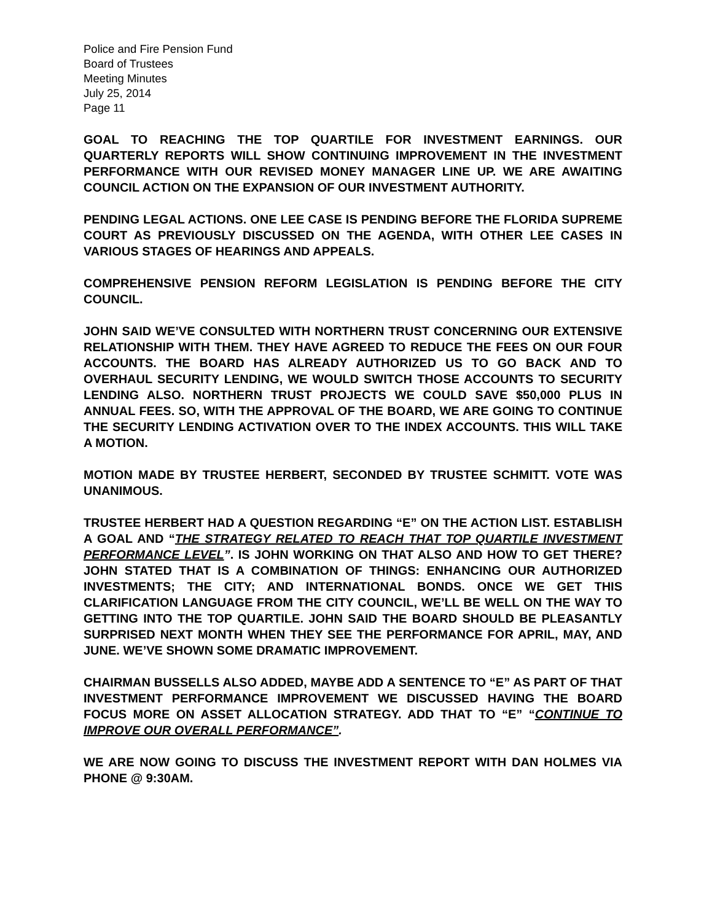Police and Fire Pension Fund
Board of Trustees
Meeting Minutes
July 25, 2014
Page 11
GOAL TO REACHING THE TOP QUARTILE FOR INVESTMENT EARNINGS. OUR QUARTERLY REPORTS WILL SHOW CONTINUING IMPROVEMENT IN THE INVESTMENT PERFORMANCE WITH OUR REVISED MONEY MANAGER LINE UP. WE ARE AWAITING COUNCIL ACTION ON THE EXPANSION OF OUR INVESTMENT AUTHORITY.
PENDING LEGAL ACTIONS. ONE LEE CASE IS PENDING BEFORE THE FLORIDA SUPREME COURT AS PREVIOUSLY DISCUSSED ON THE AGENDA, WITH OTHER LEE CASES IN VARIOUS STAGES OF HEARINGS AND APPEALS.
COMPREHENSIVE PENSION REFORM LEGISLATION IS PENDING BEFORE THE CITY COUNCIL.
JOHN SAID WE’VE CONSULTED WITH NORTHERN TRUST CONCERNING OUR EXTENSIVE RELATIONSHIP WITH THEM. THEY HAVE AGREED TO REDUCE THE FEES ON OUR FOUR ACCOUNTS. THE BOARD HAS ALREADY AUTHORIZED US TO GO BACK AND TO OVERHAUL SECURITY LENDING, WE WOULD SWITCH THOSE ACCOUNTS TO SECURITY LENDING ALSO. NORTHERN TRUST PROJECTS WE COULD SAVE $50,000 PLUS IN ANNUAL FEES. SO, WITH THE APPROVAL OF THE BOARD, WE ARE GOING TO CONTINUE THE SECURITY LENDING ACTIVATION OVER TO THE INDEX ACCOUNTS. THIS WILL TAKE A MOTION.
MOTION MADE BY TRUSTEE HERBERT, SECONDED BY TRUSTEE SCHMITT. VOTE WAS UNANIMOUS.
TRUSTEE HERBERT HAD A QUESTION REGARDING “E” ON THE ACTION LIST. ESTABLISH A GOAL AND “THE STRATEGY RELATED TO REACH THAT TOP QUARTILE INVESTMENT PERFORMANCE LEVEL”. IS JOHN WORKING ON THAT ALSO AND HOW TO GET THERE? JOHN STATED THAT IS A COMBINATION OF THINGS: ENHANCING OUR AUTHORIZED INVESTMENTS; THE CITY; AND INTERNATIONAL BONDS. ONCE WE GET THIS CLARIFICATION LANGUAGE FROM THE CITY COUNCIL, WE’LL BE WELL ON THE WAY TO GETTING INTO THE TOP QUARTILE. JOHN SAID THE BOARD SHOULD BE PLEASANTLY SURPRISED NEXT MONTH WHEN THEY SEE THE PERFORMANCE FOR APRIL, MAY, AND JUNE. WE’VE SHOWN SOME DRAMATIC IMPROVEMENT.
CHAIRMAN BUSSELLS ALSO ADDED, MAYBE ADD A SENTENCE TO “E” AS PART OF THAT INVESTMENT PERFORMANCE IMPROVEMENT WE DISCUSSED HAVING THE BOARD FOCUS MORE ON ASSET ALLOCATION STRATEGY. ADD THAT TO “E” “CONTINUE TO IMPROVE OUR OVERALL PERFORMANCE”.
WE ARE NOW GOING TO DISCUSS THE INVESTMENT REPORT WITH DAN HOLMES VIA PHONE @ 9:30AM.